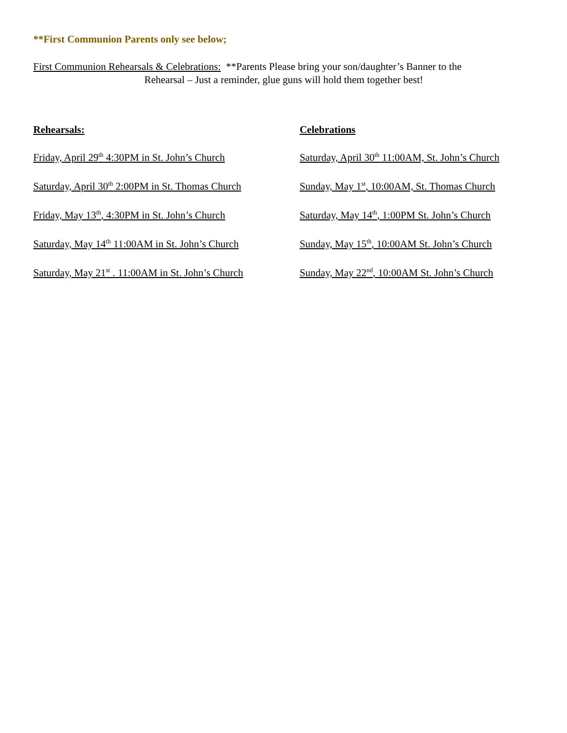**First Communion Parents only see below;
First Communion Rehearsals & Celebrations: **Parents Please bring your son/daughter’s Banner to the
Rehearsal – Just a reminder, glue guns will hold them together best!
Rehearsals:
Friday, April 29<sup>th</sup> 4:30PM in St. John’s Church
Saturday, April 30<sup>th</sup> 2:00PM in St. Thomas Church
Friday, May 13<sup>th</sup>, 4:30PM in St. John’s Church
Saturday, May 14<sup>th</sup> 11:00AM in St. John’s Church
Saturday, May 21<sup>st</sup> . 11:00AM in St. John’s Church
Celebrations
Saturday, April 30<sup>th</sup> 11:00AM, St. John’s Church
Sunday, May 1<sup>st</sup>, 10:00AM, St. Thomas Church
Saturday, May 14<sup>th</sup>, 1:00PM St. John’s Church
Sunday, May 15<sup>th</sup>, 10:00AM St. John’s Church
Sunday, May 22<sup>nd</sup>, 10:00AM St. John’s Church